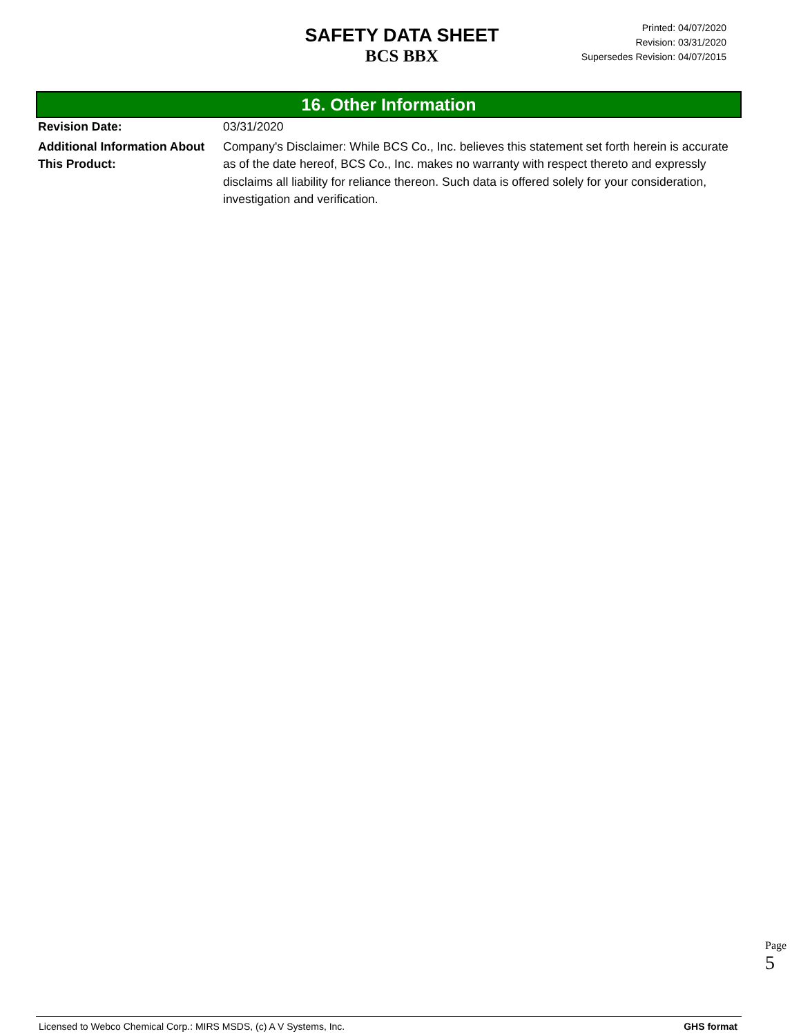SAFETY DATA SHEET
BCS BBX
Printed: 04/07/2020
Revision: 03/31/2020
Supersedes Revision: 04/07/2015
16. Other Information
Revision Date: 03/31/2020
Additional Information About This Product:
Company's Disclaimer: While BCS Co., Inc. believes this statement set forth herein is accurate as of the date hereof, BCS Co., Inc. makes no warranty with respect thereto and expressly disclaims all liability for reliance thereon. Such data is offered solely for your consideration, investigation and verification.
Page 5
Licensed to Webco Chemical Corp.: MIRS MSDS, (c) A V Systems, Inc. GHS format